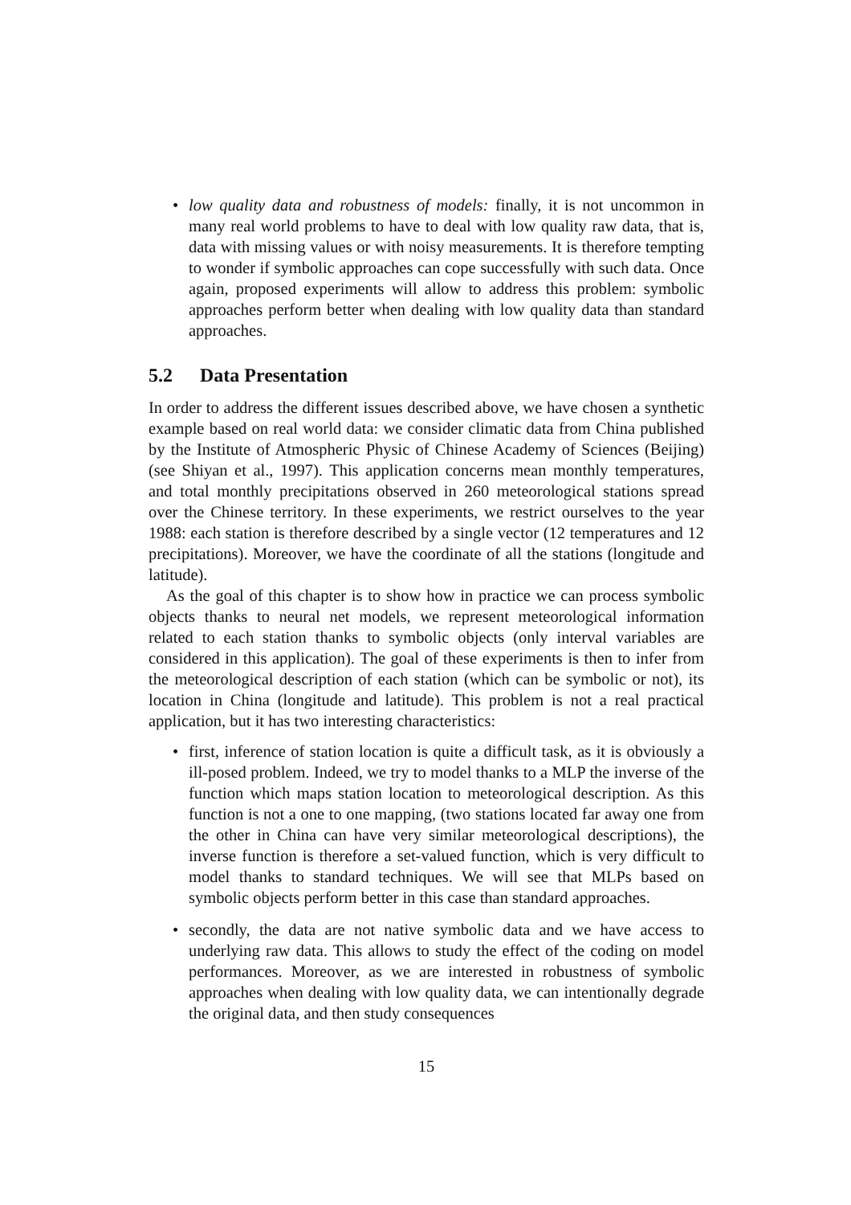• low quality data and robustness of models: finally, it is not uncommon in many real world problems to have to deal with low quality raw data, that is, data with missing values or with noisy measurements. It is therefore tempting to wonder if symbolic approaches can cope successfully with such data. Once again, proposed experiments will allow to address this problem: symbolic approaches perform better when dealing with low quality data than standard approaches.
5.2 Data Presentation
In order to address the different issues described above, we have chosen a synthetic example based on real world data: we consider climatic data from China published by the Institute of Atmospheric Physic of Chinese Academy of Sciences (Beijing) (see Shiyan et al., 1997). This application concerns mean monthly temperatures, and total monthly precipitations observed in 260 meteorological stations spread over the Chinese territory. In these experiments, we restrict ourselves to the year 1988: each station is therefore described by a single vector (12 temperatures and 12 precipitations). Moreover, we have the coordinate of all the stations (longitude and latitude).
As the goal of this chapter is to show how in practice we can process symbolic objects thanks to neural net models, we represent meteorological information related to each station thanks to symbolic objects (only interval variables are considered in this application). The goal of these experiments is then to infer from the meteorological description of each station (which can be symbolic or not), its location in China (longitude and latitude). This problem is not a real practical application, but it has two interesting characteristics:
• first, inference of station location is quite a difficult task, as it is obviously a ill-posed problem. Indeed, we try to model thanks to a MLP the inverse of the function which maps station location to meteorological description. As this function is not a one to one mapping, (two stations located far away one from the other in China can have very similar meteorological descriptions), the inverse function is therefore a set-valued function, which is very difficult to model thanks to standard techniques. We will see that MLPs based on symbolic objects perform better in this case than standard approaches.
• secondly, the data are not native symbolic data and we have access to underlying raw data. This allows to study the effect of the coding on model performances. Moreover, as we are interested in robustness of symbolic approaches when dealing with low quality data, we can intentionally degrade the original data, and then study consequences
15